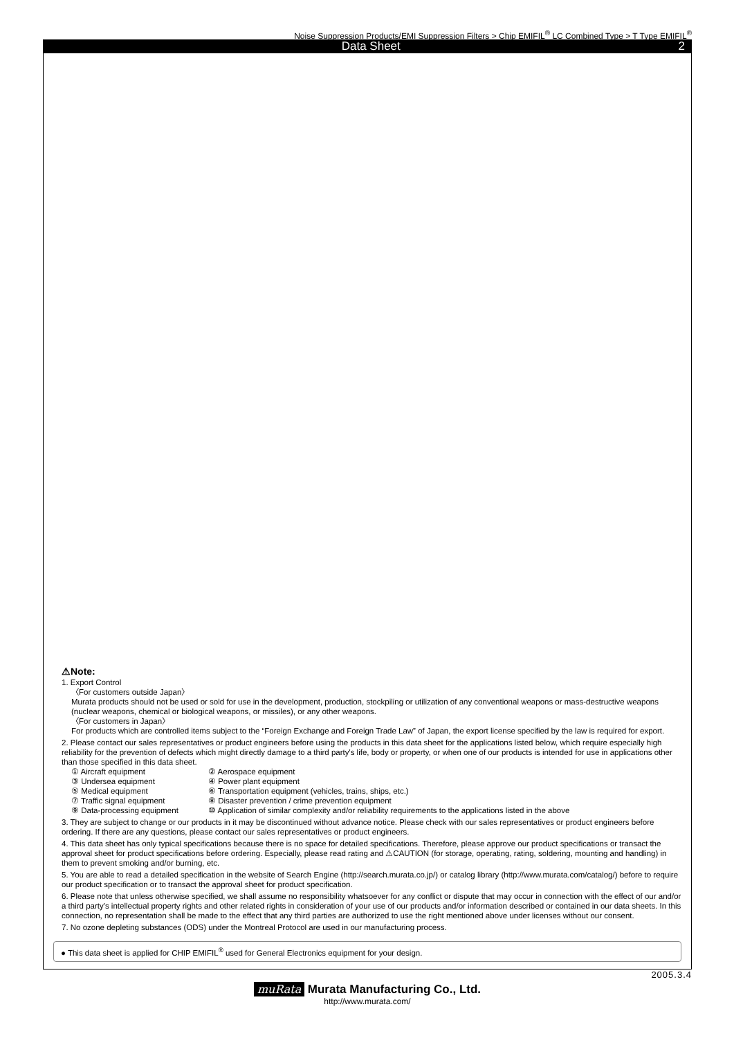Noise Suppression Products/EMI Suppression Filters > Chip EMIFIL<sup>®</sup> LC Combined Type > T Type EMIFIL<sup>®</sup>
Data Sheet 2
⚠Note:
1. Export Control
〈For customers outside Japan〉
Murata products should not be used or sold for use in the development, production, stockpiling or utilization of any conventional weapons or mass-destructive weapons (nuclear weapons, chemical or biological weapons, or missiles), or any other weapons.
〈For customers in Japan〉
For products which are controlled items subject to the “Foreign Exchange and Foreign Trade Law” of Japan, the export license specified by the law is required for export.
2. Please contact our sales representatives or product engineers before using the products in this data sheet for the applications listed below, which require especially high reliability for the prevention of defects which might directly damage to a third party's life, body or property, or when one of our products is intended for use in applications other than those specified in this data sheet.
① Aircraft equipment ② Aerospace equipment ③ Undersea equipment ④ Power plant equipment ⑤ Medical equipment ⑥ Transportation equipment (vehicles, trains, ships, etc.) ⑦ Traffic signal equipment ⑧ Disaster prevention / crime prevention equipment ⑨ Data-processing equipment ⑩ Application of similar complexity and/or reliability requirements to the applications listed in the above
3. They are subject to change or our products in it may be discontinued without advance notice. Please check with our sales representatives or product engineers before ordering. If there are any questions, please contact our sales representatives or product engineers.
4. This data sheet has only typical specifications because there is no space for detailed specifications. Therefore, please approve our product specifications or transact the approval sheet for product specifications before ordering. Especially, please read rating and ⚠CAUTION (for storage, operating, rating, soldering, mounting and handling) in them to prevent smoking and/or burning, etc.
5. You are able to read a detailed specification in the website of Search Engine (http://search.murata.co.jp/) or catalog library (http://www.murata.com/catalog/) before to require our product specification or to transact the approval sheet for product specification.
6. Please note that unless otherwise specified, we shall assume no responsibility whatsoever for any conflict or dispute that may occur in connection with the effect of our and/or a third party's intellectual property rights and other related rights in consideration of your use of our products and/or information described or contained in our data sheets. In this connection, no representation shall be made to the effect that any third parties are authorized to use the right mentioned above under licenses without our consent.
7. No ozone depleting substances (ODS) under the Montreal Protocol are used in our manufacturing process.
● This data sheet is applied for CHIP EMIFIL<sup>®</sup> used for General Electronics equipment for your design.
2005.3.4
muRata Murata Manufacturing Co., Ltd.
http://www.murata.com/